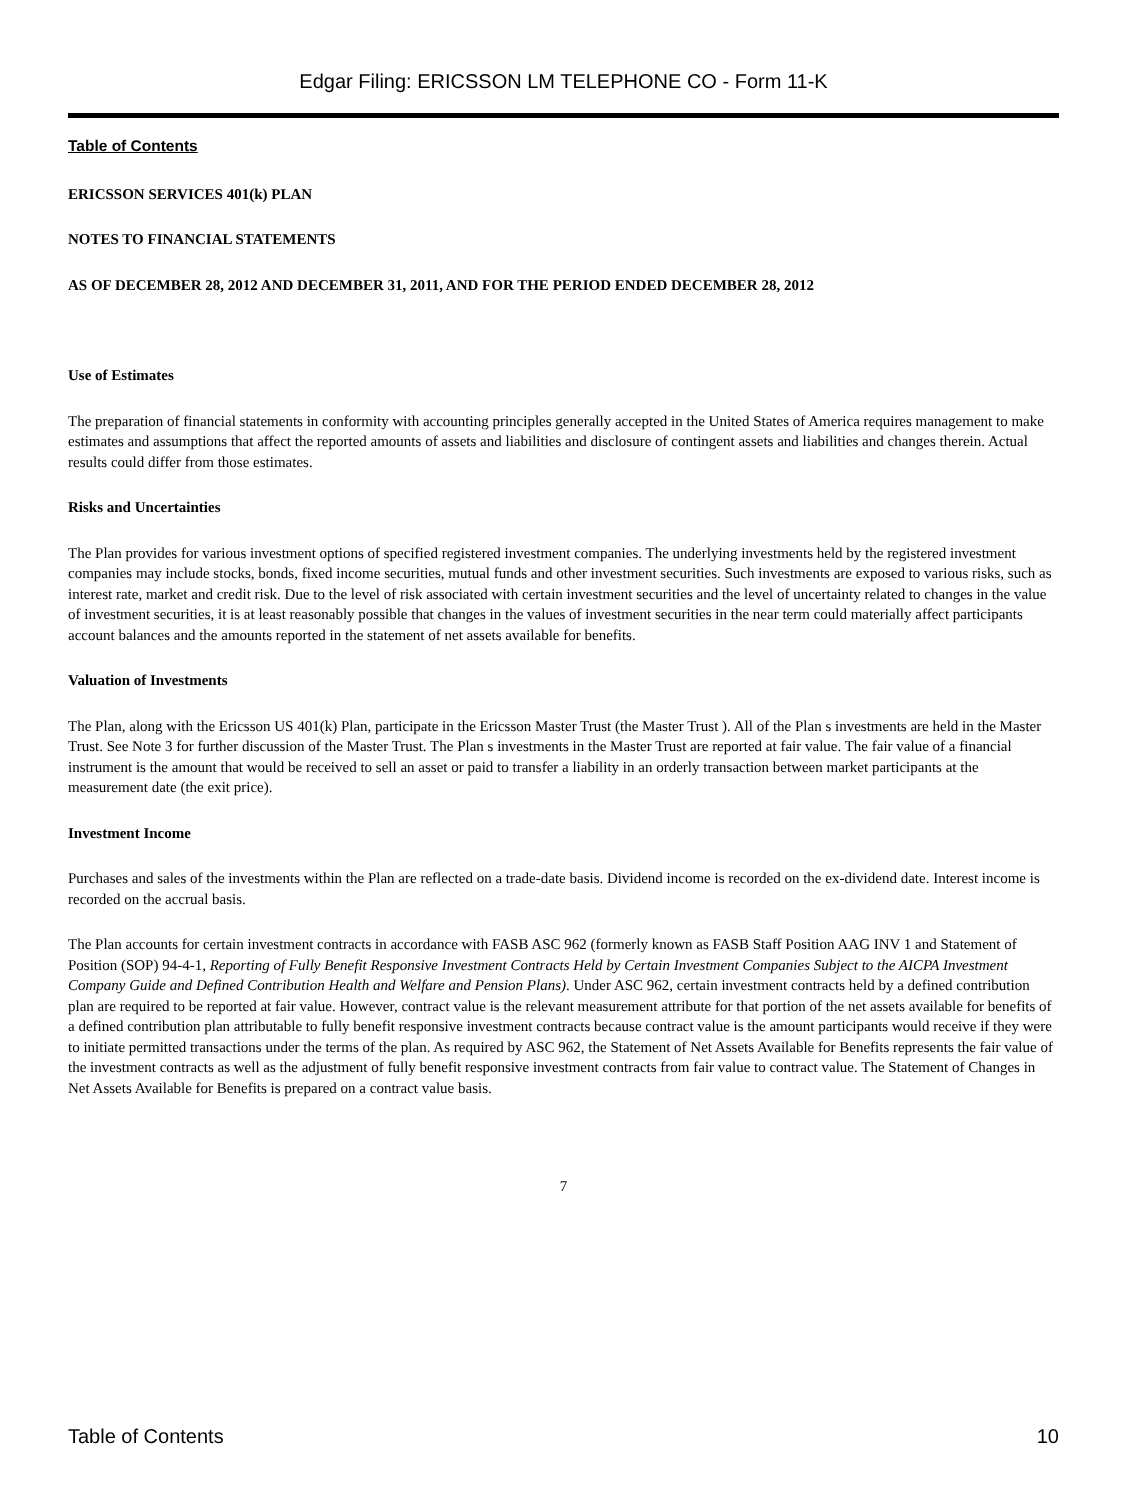Edgar Filing: ERICSSON LM TELEPHONE CO - Form 11-K
Table of Contents
ERICSSON SERVICES 401(k) PLAN
NOTES TO FINANCIAL STATEMENTS
AS OF DECEMBER 28, 2012 AND DECEMBER 31, 2011, AND FOR THE PERIOD ENDED DECEMBER 28, 2012
Use of Estimates
The preparation of financial statements in conformity with accounting principles generally accepted in the United States of America requires management to make estimates and assumptions that affect the reported amounts of assets and liabilities and disclosure of contingent assets and liabilities and changes therein. Actual results could differ from those estimates.
Risks and Uncertainties
The Plan provides for various investment options of specified registered investment companies. The underlying investments held by the registered investment companies may include stocks, bonds, fixed income securities, mutual funds and other investment securities. Such investments are exposed to various risks, such as interest rate, market and credit risk. Due to the level of risk associated with certain investment securities and the level of uncertainty related to changes in the value of investment securities, it is at least reasonably possible that changes in the values of investment securities in the near term could materially affect participants account balances and the amounts reported in the statement of net assets available for benefits.
Valuation of Investments
The Plan, along with the Ericsson US 401(k) Plan, participate in the Ericsson Master Trust (the Master Trust ). All of the Plan s investments are held in the Master Trust. See Note 3 for further discussion of the Master Trust. The Plan s investments in the Master Trust are reported at fair value. The fair value of a financial instrument is the amount that would be received to sell an asset or paid to transfer a liability in an orderly transaction between market participants at the measurement date (the exit price).
Investment Income
Purchases and sales of the investments within the Plan are reflected on a trade-date basis. Dividend income is recorded on the ex-dividend date. Interest income is recorded on the accrual basis.
The Plan accounts for certain investment contracts in accordance with FASB ASC 962 (formerly known as FASB Staff Position AAG INV 1 and Statement of Position (SOP) 94-4-1, Reporting of Fully Benefit Responsive Investment Contracts Held by Certain Investment Companies Subject to the AICPA Investment Company Guide and Defined Contribution Health and Welfare and Pension Plans). Under ASC 962, certain investment contracts held by a defined contribution plan are required to be reported at fair value. However, contract value is the relevant measurement attribute for that portion of the net assets available for benefits of a defined contribution plan attributable to fully benefit responsive investment contracts because contract value is the amount participants would receive if they were to initiate permitted transactions under the terms of the plan. As required by ASC 962, the Statement of Net Assets Available for Benefits represents the fair value of the investment contracts as well as the adjustment of fully benefit responsive investment contracts from fair value to contract value. The Statement of Changes in Net Assets Available for Benefits is prepared on a contract value basis.
7
Table of Contents 10